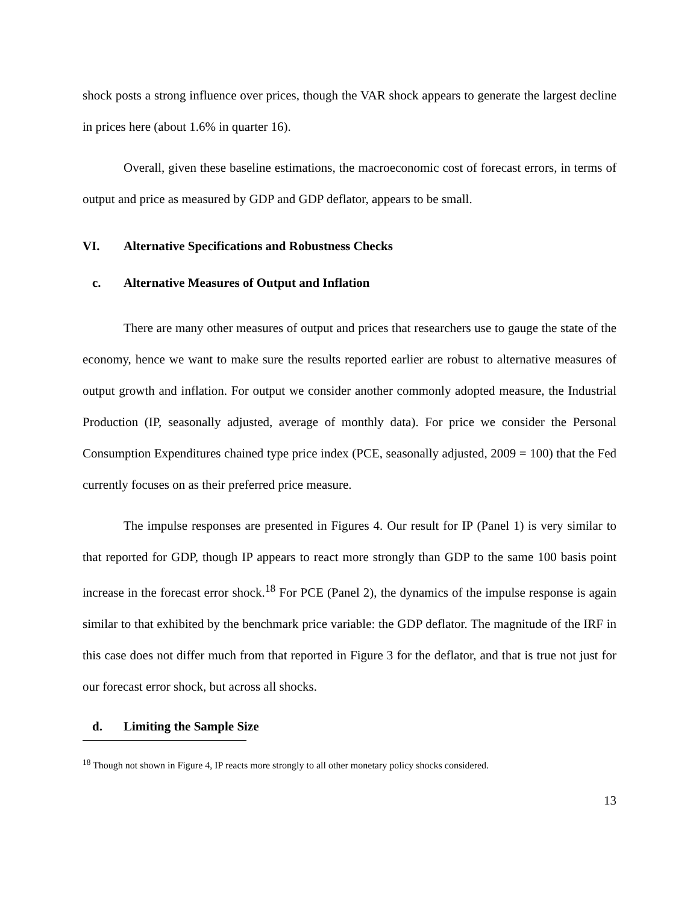shock posts a strong influence over prices, though the VAR shock appears to generate the largest decline in prices here (about 1.6% in quarter 16).
Overall, given these baseline estimations, the macroeconomic cost of forecast errors, in terms of output and price as measured by GDP and GDP deflator, appears to be small.
VI. Alternative Specifications and Robustness Checks
c. Alternative Measures of Output and Inflation
There are many other measures of output and prices that researchers use to gauge the state of the economy, hence we want to make sure the results reported earlier are robust to alternative measures of output growth and inflation. For output we consider another commonly adopted measure, the Industrial Production (IP, seasonally adjusted, average of monthly data). For price we consider the Personal Consumption Expenditures chained type price index (PCE, seasonally adjusted, 2009 = 100) that the Fed currently focuses on as their preferred price measure.
The impulse responses are presented in Figures 4. Our result for IP (Panel 1) is very similar to that reported for GDP, though IP appears to react more strongly than GDP to the same 100 basis point increase in the forecast error shock.<sup>18</sup> For PCE (Panel 2), the dynamics of the impulse response is again similar to that exhibited by the benchmark price variable: the GDP deflator. The magnitude of the IRF in this case does not differ much from that reported in Figure 3 for the deflator, and that is true not just for our forecast error shock, but across all shocks.
d. Limiting the Sample Size
<sup>18</sup> Though not shown in Figure 4, IP reacts more strongly to all other monetary policy shocks considered.
13